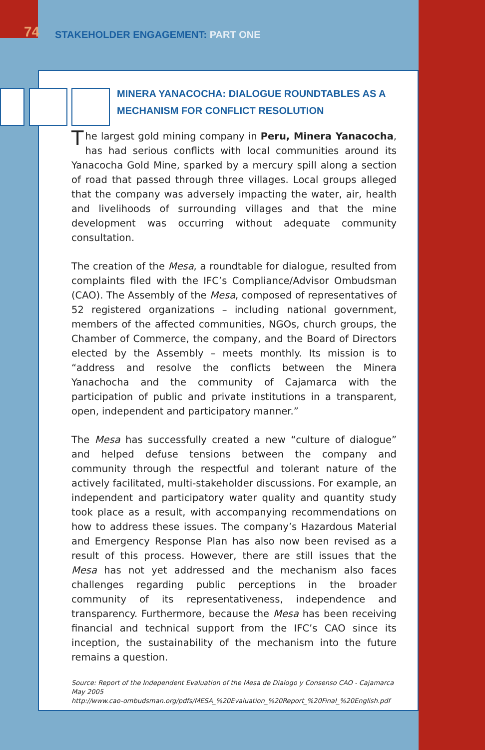74
STAKEHOLDER ENGAGEMENT: PART ONE
MINERA YANACOCHA: DIALOGUE ROUNDTABLES AS A MECHANISM FOR CONFLICT RESOLUTION
The largest gold mining company in Peru, Minera Yanacocha, has had serious conflicts with local communities around its Yanacocha Gold Mine, sparked by a mercury spill along a section of road that passed through three villages. Local groups alleged that the company was adversely impacting the water, air, health and livelihoods of surrounding villages and that the mine development was occurring without adequate community consultation.
The creation of the Mesa, a roundtable for dialogue, resulted from complaints filed with the IFC’s Compliance/Advisor Ombudsman (CAO). The Assembly of the Mesa, composed of representatives of 52 registered organizations – including national government, members of the affected communities, NGOs, church groups, the Chamber of Commerce, the company, and the Board of Directors elected by the Assembly – meets monthly. Its mission is to “address and resolve the conflicts between the Minera Yanachocha and the community of Cajamarca with the participation of public and private institutions in a transparent, open, independent and participatory manner.”
The Mesa has successfully created a new “culture of dialogue” and helped defuse tensions between the company and community through the respectful and tolerant nature of the actively facilitated, multi-stakeholder discussions. For example, an independent and participatory water quality and quantity study took place as a result, with accompanying recommendations on how to address these issues. The company’s Hazardous Material and Emergency Response Plan has also now been revised as a result of this process. However, there are still issues that the Mesa has not yet addressed and the mechanism also faces challenges regarding public perceptions in the broader community of its representativeness, independence and transparency. Furthermore, because the Mesa has been receiving financial and technical support from the IFC’s CAO since its inception, the sustainability of the mechanism into the future remains a question.
Source: Report of the Independent Evaluation of the Mesa de Dialogo y Consenso CAO - Cajamarca May 2005
http://www.cao-ombudsman.org/pdfs/MESA_%20Evaluation_%20Report_%20Final_%20English.pdf